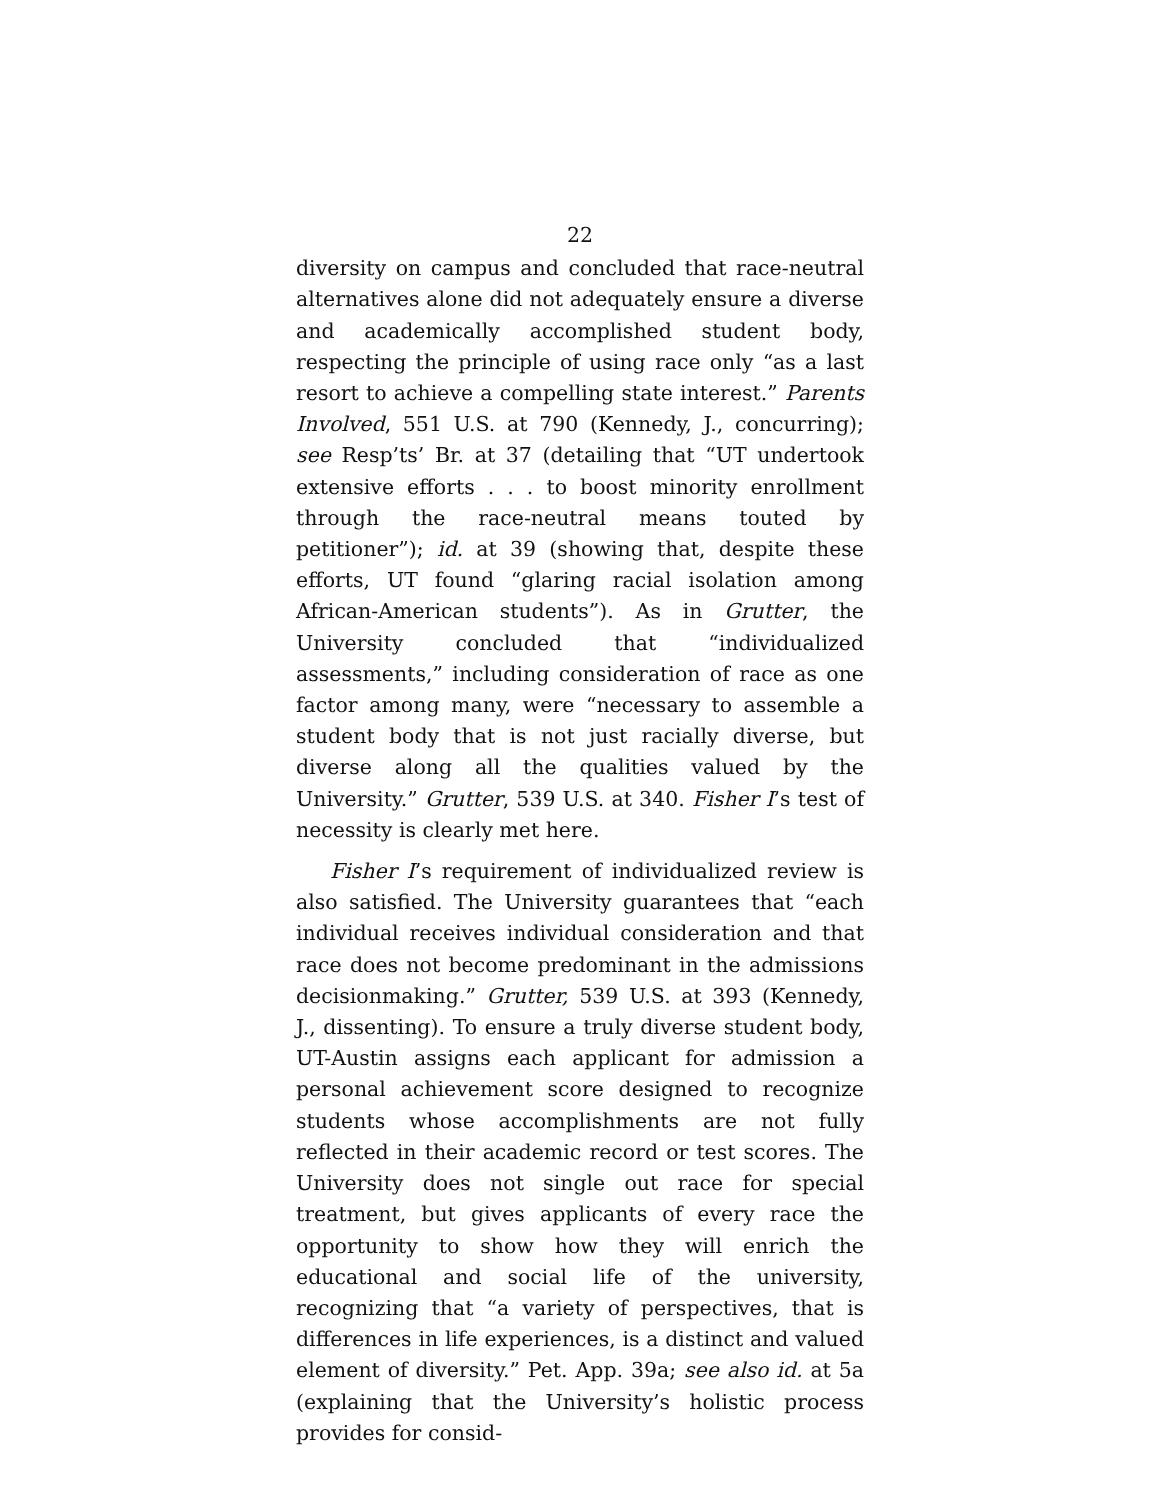22
diversity on campus and concluded that race-neutral alternatives alone did not adequately ensure a diverse and academically accomplished student body, respecting the principle of using race only “as a last resort to achieve a compelling state interest.” Parents Involved, 551 U.S. at 790 (Kennedy, J., concurring); see Resp’ts’ Br. at 37 (detailing that “UT undertook extensive efforts . . . to boost minority enrollment through the race-neutral means touted by petitioner”); id. at 39 (showing that, despite these efforts, UT found “glaring racial isolation among African-American students”). As in Grutter, the University concluded that “individualized assessments,” including consideration of race as one factor among many, were “necessary to assemble a student body that is not just racially diverse, but diverse along all the qualities valued by the University.” Grutter, 539 U.S. at 340. Fisher I’s test of necessity is clearly met here.
Fisher I’s requirement of individualized review is also satisfied. The University guarantees that “each individual receives individual consideration and that race does not become predominant in the admissions decisionmaking.” Grutter, 539 U.S. at 393 (Kennedy, J., dissenting). To ensure a truly diverse student body, UT-Austin assigns each applicant for admission a personal achievement score designed to recognize students whose accomplishments are not fully reflected in their academic record or test scores. The University does not single out race for special treatment, but gives applicants of every race the opportunity to show how they will enrich the educational and social life of the university, recognizing that “a variety of perspectives, that is differences in life experiences, is a distinct and valued element of diversity.” Pet. App. 39a; see also id. at 5a (explaining that the University’s holistic process provides for consid-